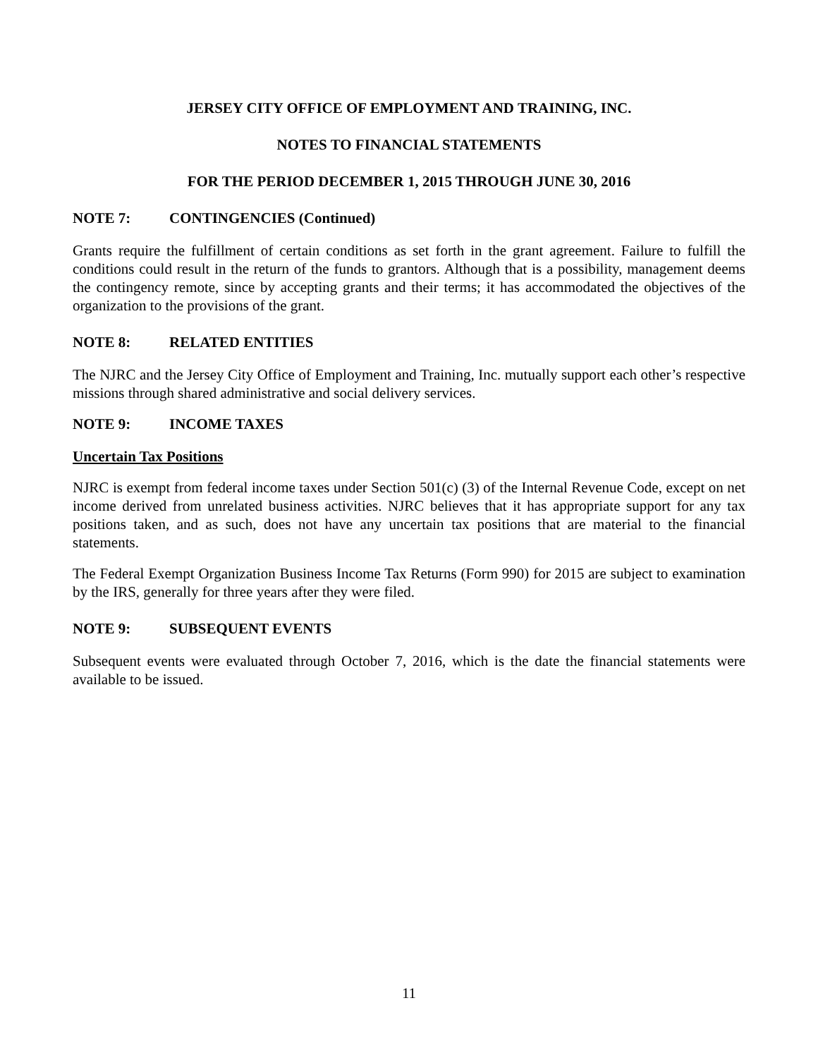JERSEY CITY OFFICE OF EMPLOYMENT AND TRAINING, INC.
NOTES TO FINANCIAL STATEMENTS
FOR THE PERIOD DECEMBER 1, 2015 THROUGH JUNE 30, 2016
NOTE 7: CONTINGENCIES (Continued)
Grants require the fulfillment of certain conditions as set forth in the grant agreement. Failure to fulfill the conditions could result in the return of the funds to grantors. Although that is a possibility, management deems the contingency remote, since by accepting grants and their terms; it has accommodated the objectives of the organization to the provisions of the grant.
NOTE 8: RELATED ENTITIES
The NJRC and the Jersey City Office of Employment and Training, Inc. mutually support each other’s respective missions through shared administrative and social delivery services.
NOTE 9: INCOME TAXES
Uncertain Tax Positions
NJRC is exempt from federal income taxes under Section 501(c) (3) of the Internal Revenue Code, except on net income derived from unrelated business activities. NJRC believes that it has appropriate support for any tax positions taken, and as such, does not have any uncertain tax positions that are material to the financial statements.
The Federal Exempt Organization Business Income Tax Returns (Form 990) for 2015 are subject to examination by the IRS, generally for three years after they were filed.
NOTE 9: SUBSEQUENT EVENTS
Subsequent events were evaluated through October 7, 2016, which is the date the financial statements were available to be issued.
11